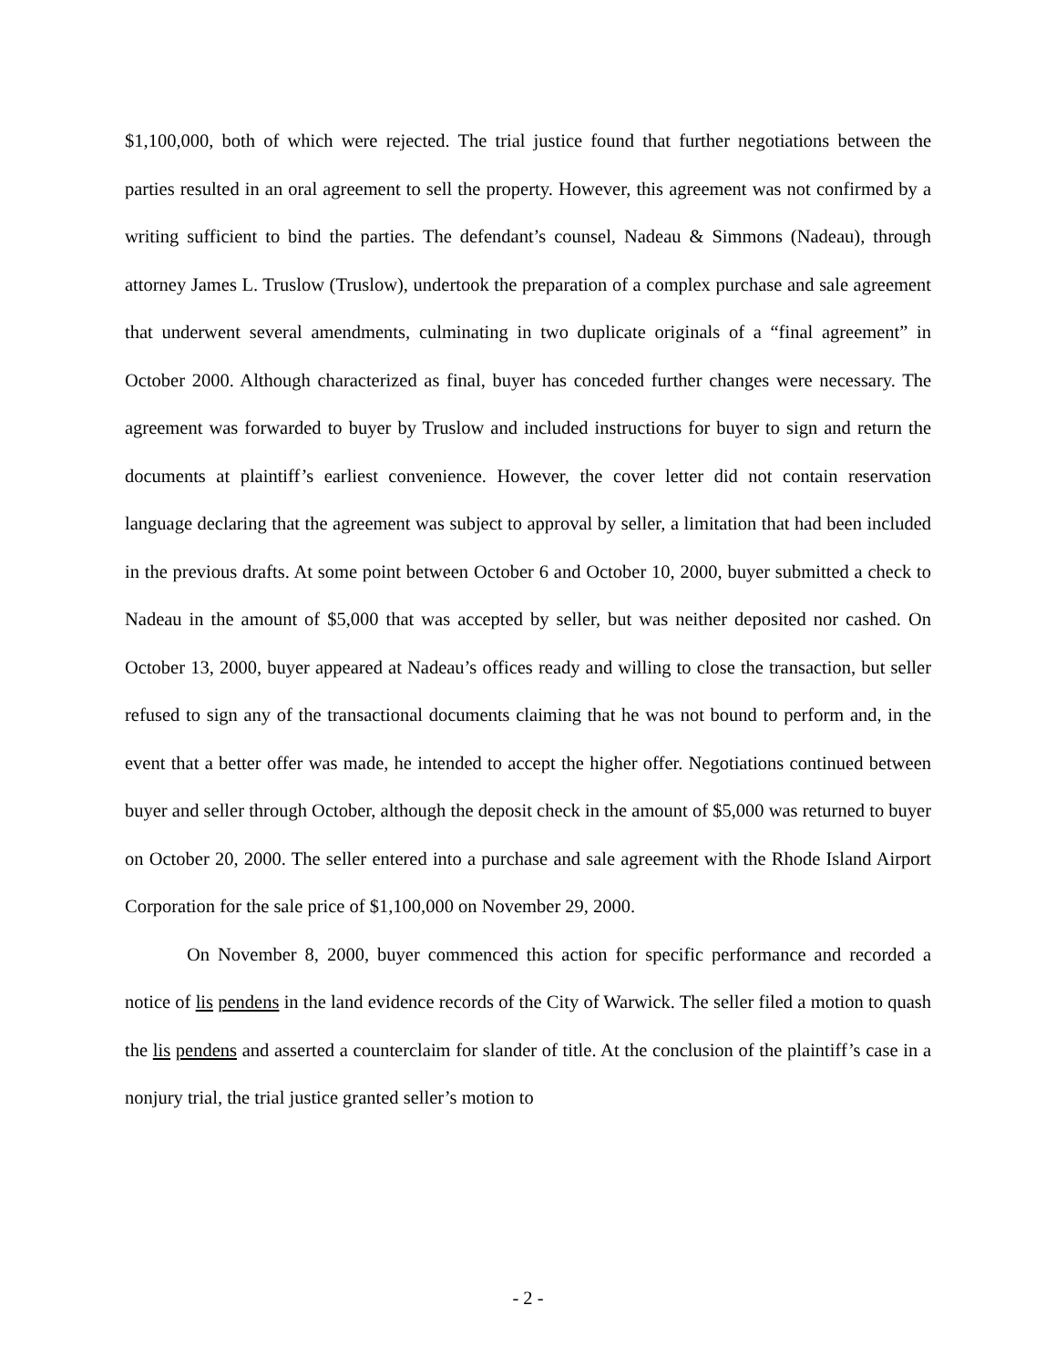$1,100,000, both of which were rejected. The trial justice found that further negotiations between the parties resulted in an oral agreement to sell the property. However, this agreement was not confirmed by a writing sufficient to bind the parties. The defendant’s counsel, Nadeau & Simmons (Nadeau), through attorney James L. Truslow (Truslow), undertook the preparation of a complex purchase and sale agreement that underwent several amendments, culminating in two duplicate originals of a “final agreement” in October 2000. Although characterized as final, buyer has conceded further changes were necessary. The agreement was forwarded to buyer by Truslow and included instructions for buyer to sign and return the documents at plaintiff’s earliest convenience. However, the cover letter did not contain reservation language declaring that the agreement was subject to approval by seller, a limitation that had been included in the previous drafts. At some point between October 6 and October 10, 2000, buyer submitted a check to Nadeau in the amount of $5,000 that was accepted by seller, but was neither deposited nor cashed. On October 13, 2000, buyer appeared at Nadeau’s offices ready and willing to close the transaction, but seller refused to sign any of the transactional documents claiming that he was not bound to perform and, in the event that a better offer was made, he intended to accept the higher offer. Negotiations continued between buyer and seller through October, although the deposit check in the amount of $5,000 was returned to buyer on October 20, 2000. The seller entered into a purchase and sale agreement with the Rhode Island Airport Corporation for the sale price of $1,100,000 on November 29, 2000.
On November 8, 2000, buyer commenced this action for specific performance and recorded a notice of lis pendens in the land evidence records of the City of Warwick. The seller filed a motion to quash the lis pendens and asserted a counterclaim for slander of title. At the conclusion of the plaintiff’s case in a nonjury trial, the trial justice granted seller’s motion to
- 2 -